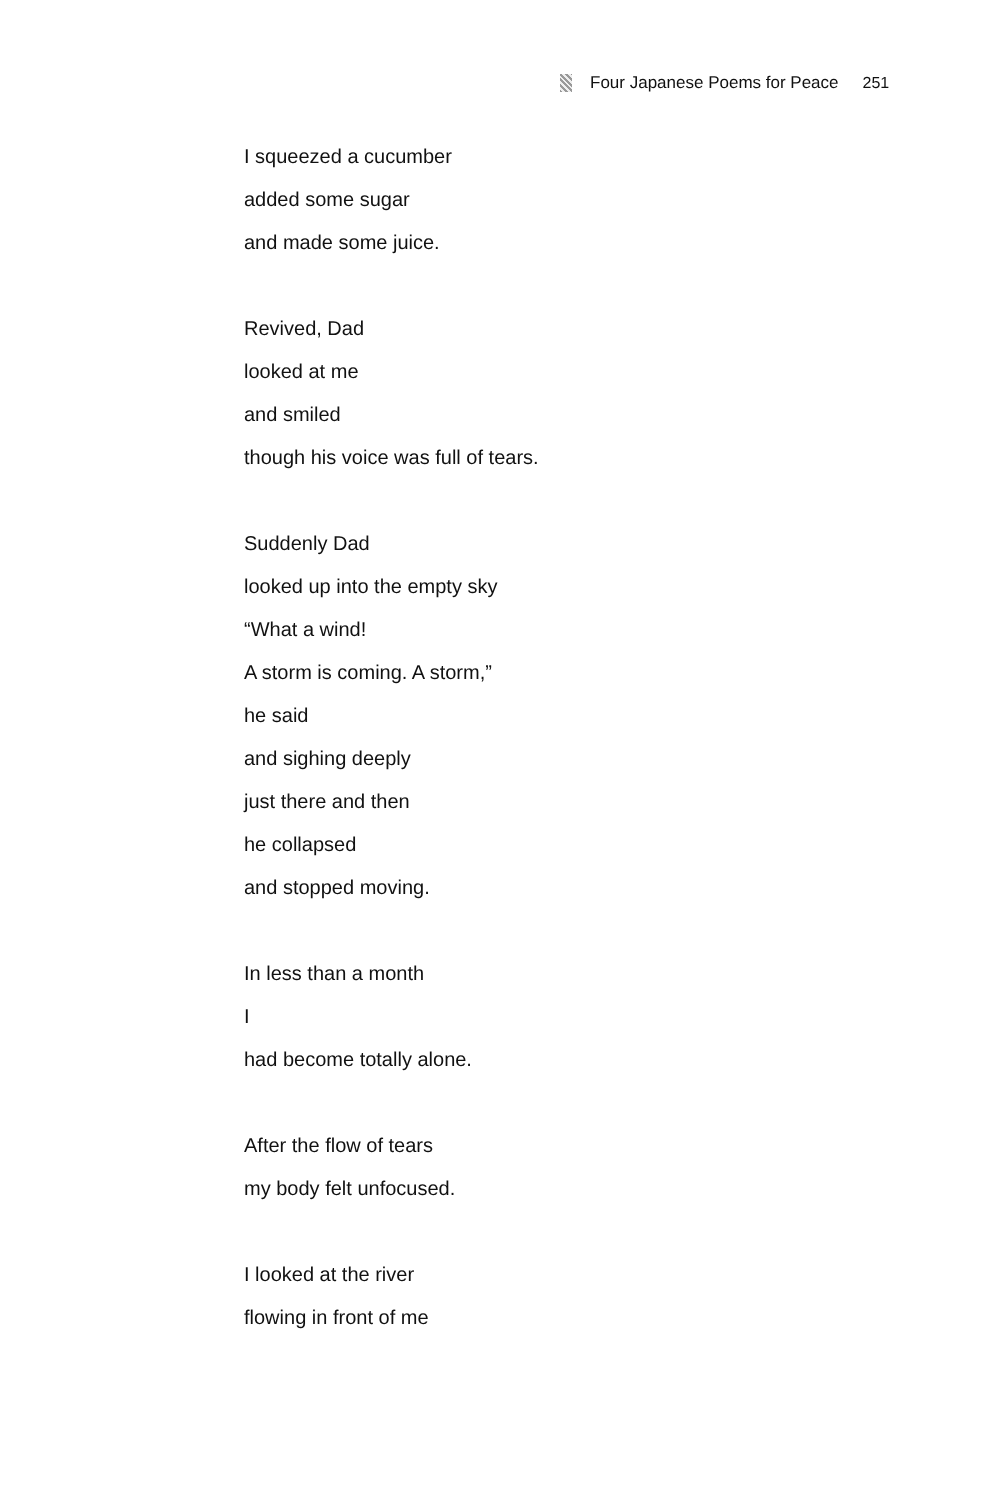Four Japanese Poems for Peace 251
I squeezed a cucumber
added some sugar
and made some juice.
Revived, Dad
looked at me
and smiled
though his voice was full of tears.
Suddenly Dad
looked up into the empty sky
“What a wind!
A storm is coming. A storm,”
he said
and sighing deeply
just there and then
he collapsed
and stopped moving.
In less than a month
I
had become totally alone.
After the flow of tears
my body felt unfocused.
I looked at the river
flowing in front of me